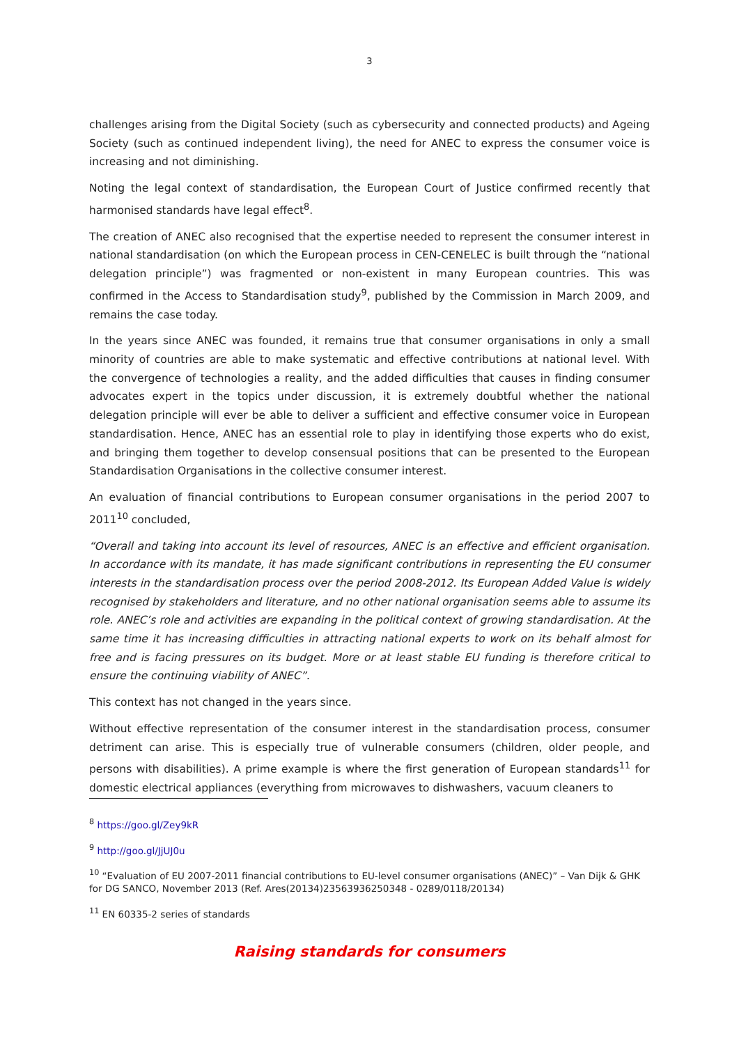3
challenges arising from the Digital Society (such as cybersecurity and connected products) and Ageing Society (such as continued independent living), the need for ANEC to express the consumer voice is increasing and not diminishing.
Noting the legal context of standardisation, the European Court of Justice confirmed recently that harmonised standards have legal effect<sup>8</sup>.
The creation of ANEC also recognised that the expertise needed to represent the consumer interest in national standardisation (on which the European process in CEN-CENELEC is built through the “national delegation principle”) was fragmented or non-existent in many European countries. This was confirmed in the Access to Standardisation study<sup>9</sup>, published by the Commission in March 2009, and remains the case today.
In the years since ANEC was founded, it remains true that consumer organisations in only a small minority of countries are able to make systematic and effective contributions at national level. With the convergence of technologies a reality, and the added difficulties that causes in finding consumer advocates expert in the topics under discussion, it is extremely doubtful whether the national delegation principle will ever be able to deliver a sufficient and effective consumer voice in European standardisation. Hence, ANEC has an essential role to play in identifying those experts who do exist, and bringing them together to develop consensual positions that can be presented to the European Standardisation Organisations in the collective consumer interest.
An evaluation of financial contributions to European consumer organisations in the period 2007 to 2011<sup>10</sup> concluded,
“Overall and taking into account its level of resources, ANEC is an effective and efficient organisation. In accordance with its mandate, it has made significant contributions in representing the EU consumer interests in the standardisation process over the period 2008-2012. Its European Added Value is widely recognised by stakeholders and literature, and no other national organisation seems able to assume its role. ANEC’s role and activities are expanding in the political context of growing standardisation. At the same time it has increasing difficulties in attracting national experts to work on its behalf almost for free and is facing pressures on its budget. More or at least stable EU funding is therefore critical to ensure the continuing viability of ANEC”.
This context has not changed in the years since.
Without effective representation of the consumer interest in the standardisation process, consumer detriment can arise. This is especially true of vulnerable consumers (children, older people, and persons with disabilities). A prime example is where the first generation of European standards<sup>11</sup> for domestic electrical appliances (everything from microwaves to dishwashers, vacuum cleaners to
<sup>8</sup> https://goo.gl/Zey9kR
<sup>9</sup> http://goo.gl/JjUJ0u
<sup>10</sup> “Evaluation of EU 2007-2011 financial contributions to EU-level consumer organisations (ANEC)” – Van Dijk & GHK for DG SANCO, November 2013 (Ref. Ares(20134)23563936250348 - 0289/0118/20134)
<sup>11</sup> EN 60335-2 series of standards
Raising standards for consumers